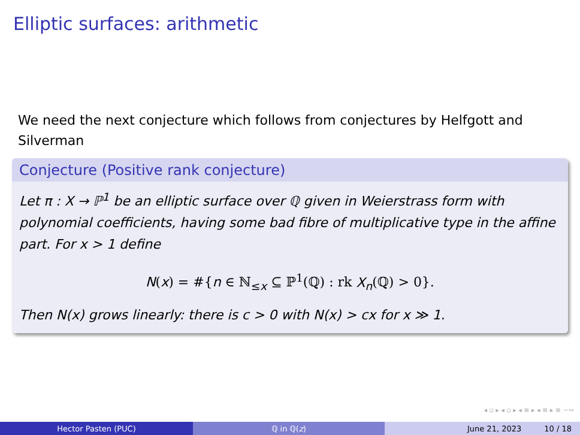Elliptic surfaces: arithmetic
We need the next conjecture which follows from conjectures by Helfgott and Silverman
Conjecture (Positive rank conjecture)
Let π : X → ℙ<sup>1</sup> be an elliptic surface over ℚ given in Weierstrass form with polynomial coefficients, having some bad fibre of multiplicative type in the affine part. For x > 1 define
N(x) = #{n ∈ ℕ<sub>≤x</sub> ⊆ ℙ<sup>1</sup>(ℚ) : rk X<sub>n</sub>(ℚ) > 0}.
Then N(x) grows linearly: there is c > 0 with N(x) > cx for x ≫ 1.
◂ ▫ ▸ ◂ ▫ ▸ ◂ ≡ ▸ ◂ ≡ ▸ ≡ ∽∾
Hector Pasten (PUC) ℚ in ℚ(z) June 21, 2023 10 / 18